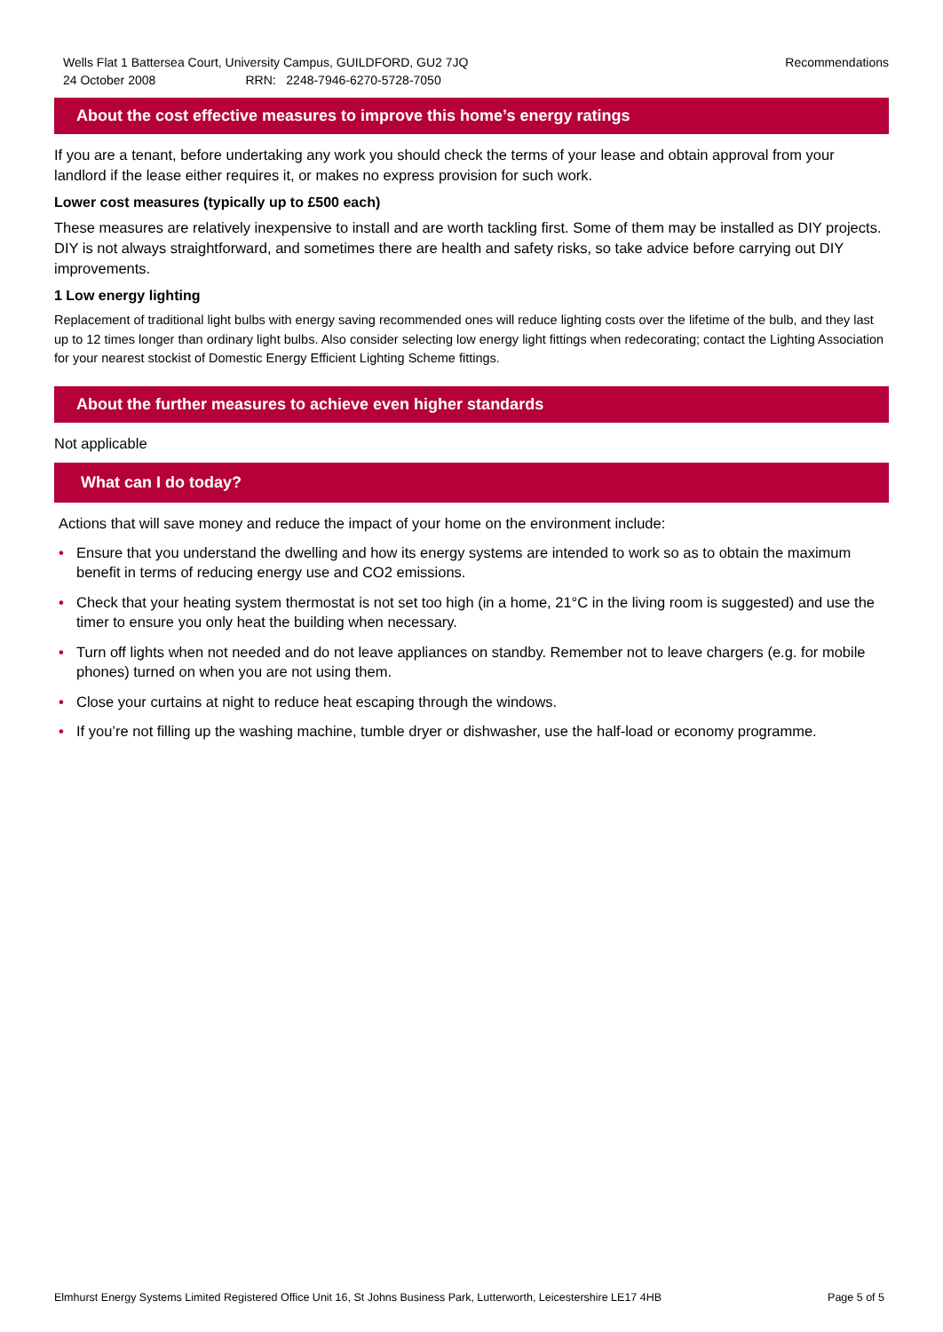Wells Flat 1 Battersea Court, University Campus, GUILDFORD, GU2 7JQ
24 October 2008 RRN: 2248-7946-6270-5728-7050
Recommendations
About the cost effective measures to improve this home’s energy ratings
If you are a tenant, before undertaking any work you should check the terms of your lease and obtain approval from your landlord if the lease either requires it, or makes no express provision for such work.
Lower cost measures (typically up to £500 each)
These measures are relatively inexpensive to install and are worth tackling first. Some of them may be installed as DIY projects. DIY is not always straightforward, and sometimes there are health and safety risks, so take advice before carrying out DIY improvements.
1 Low energy lighting
Replacement of traditional light bulbs with energy saving recommended ones will reduce lighting costs over the lifetime of the bulb, and they last up to 12 times longer than ordinary light bulbs. Also consider selecting low energy light fittings when redecorating; contact the Lighting Association for your nearest stockist of Domestic Energy Efficient Lighting Scheme fittings.
About the further measures to achieve even higher standards
Not applicable
What can I do today?
Actions that will save money and reduce the impact of your home on the environment include:
• Ensure that you understand the dwelling and how its energy systems are intended to work so as to obtain the maximum benefit in terms of reducing energy use and CO2 emissions.
• Check that your heating system thermostat is not set too high (in a home, 21°C in the living room is suggested) and use the timer to ensure you only heat the building when necessary.
• Turn off lights when not needed and do not leave appliances on standby. Remember not to leave chargers (e.g. for mobile phones) turned on when you are not using them.
• Close your curtains at night to reduce heat escaping through the windows.
• If you’re not filling up the washing machine, tumble dryer or dishwasher, use the half-load or economy programme.
Elmhurst Energy Systems Limited Registered Office Unit 16, St Johns Business Park, Lutterworth, Leicestershire LE17 4HB
Page 5 of 5